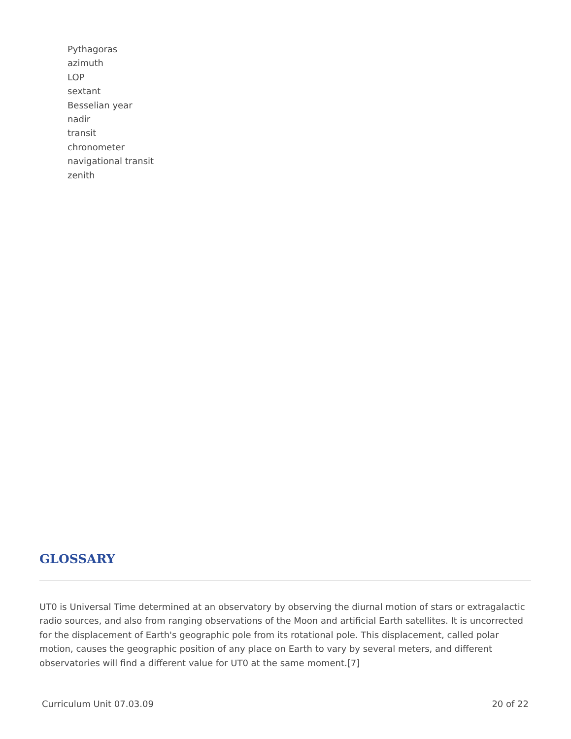Pythagoras
azimuth
LOP
sextant
Besselian year
nadir
transit
chronometer
navigational transit
zenith
GLOSSARY
UT0 is Universal Time determined at an observatory by observing the diurnal motion of stars or extragalactic radio sources, and also from ranging observations of the Moon and artificial Earth satellites. It is uncorrected for the displacement of Earth's geographic pole from its rotational pole. This displacement, called polar motion, causes the geographic position of any place on Earth to vary by several meters, and different observatories will find a different value for UT0 at the same moment.[7]
Curriculum Unit 07.03.09 20 of 22